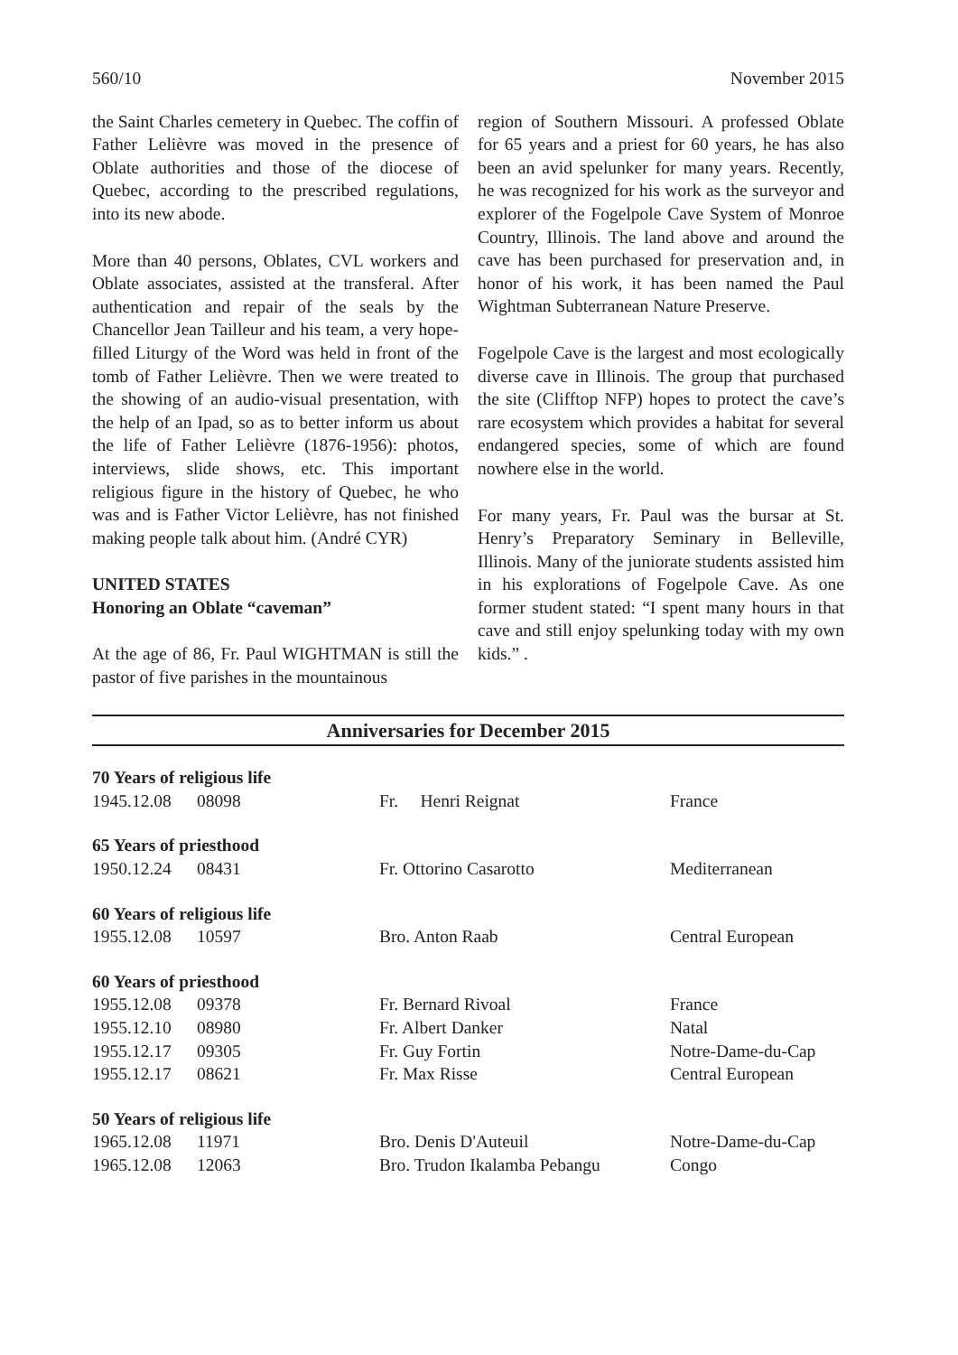560/10 November 2015
the Saint Charles cemetery in Quebec. The coffin of Father Lelièvre was moved in the presence of Oblate authorities and those of the diocese of Quebec, according to the prescribed regulations, into its new abode.
More than 40 persons, Oblates, CVL workers and Oblate associates, assisted at the transferal. After authentication and repair of the seals by the Chancellor Jean Tailleur and his team, a very hope-filled Liturgy of the Word was held in front of the tomb of Father Lelièvre. Then we were treated to the showing of an audio-visual presentation, with the help of an Ipad, so as to better inform us about the life of Father Lelièvre (1876-1956): photos, interviews, slide shows, etc. This important religious figure in the history of Quebec, he who was and is Father Victor Lelièvre, has not finished making people talk about him. (André CYR)
UNITED STATES
Honoring an Oblate “caveman”
At the age of 86, Fr. Paul WIGHTMAN is still the pastor of five parishes in the mountainous
region of Southern Missouri. A professed Oblate for 65 years and a priest for 60 years, he has also been an avid spelunker for many years. Recently, he was recognized for his work as the surveyor and explorer of the Fogelpole Cave System of Monroe Country, Illinois. The land above and around the cave has been purchased for preservation and, in honor of his work, it has been named the Paul Wightman Subterranean Nature Preserve.
Fogelpole Cave is the largest and most ecologically diverse cave in Illinois. The group that purchased the site (Clifftop NFP) hopes to protect the cave’s rare ecosystem which provides a habitat for several endangered species, some of which are found nowhere else in the world.
For many years, Fr. Paul was the bursar at St. Henry’s Preparatory Seminary in Belleville, Illinois. Many of the juniorate students assisted him in his explorations of Fogelpole Cave. As one former student stated: “I spent many hours in that cave and still enjoy spelunking today with my own kids.” .
Anniversaries for December 2015
| 70 Years of religious life | | | |
| 1945.12.08 | 08098 | Fr. Henri Reignat | France |
| 65 Years of priesthood | | | |
| 1950.12.24 | 08431 | Fr. Ottorino Casarotto | Mediterranean |
| 60 Years of religious life | | | |
| 1955.12.08 | 10597 | Bro. Anton Raab | Central European |
| 60 Years of priesthood | | | |
| 1955.12.08 | 09378 | Fr. Bernard Rivoal | France |
| 1955.12.10 | 08980 | Fr. Albert Danker | Natal |
| 1955.12.17 | 09305 | Fr. Guy Fortin | Notre-Dame-du-Cap |
| 1955.12.17 | 08621 | Fr. Max Risse | Central European |
| 50 Years of religious life | | | |
| 1965.12.08 | 11971 | Bro. Denis D'Auteuil | Notre-Dame-du-Cap |
| 1965.12.08 | 12063 | Bro. Trudon Ikalamba Pebangu | Congo |